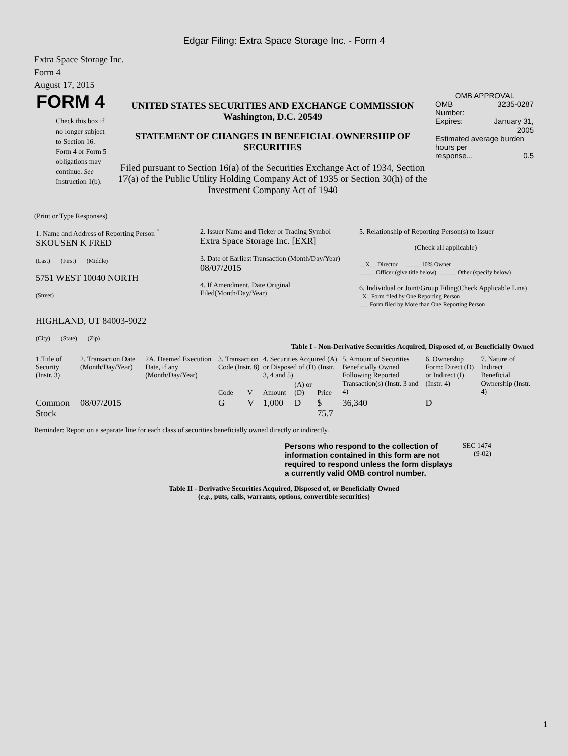Edgar Filing: Extra Space Storage Inc. - Form 4
Extra Space Storage Inc.
Form 4
August 17, 2015
FORM 4
Check this box if no longer subject to Section 16. Form 4 or Form 5 obligations may continue. See Instruction 1(b).
UNITED STATES SECURITIES AND EXCHANGE COMMISSION
Washington, D.C. 20549
STATEMENT OF CHANGES IN BENEFICIAL OWNERSHIP OF SECURITIES
Filed pursuant to Section 16(a) of the Securities Exchange Act of 1934, Section 17(a) of the Public Utility Holding Company Act of 1935 or Section 30(h) of the Investment Company Act of 1940
OMB APPROVAL
OMB
Number: 3235-0287
Expires: January 31,
2005
Estimated average burden hours per
response... 0.5
(Print or Type Responses)
| 1. Name and Address of Reporting Person <sup>*</sup> SKOUSEN K FRED (Last) (First) (Middle) 5751 WEST 10040 NORTH (Street) HIGHLAND, UT 84003-9022 (City) (State) (Zip) | 2. Issuer Name and Ticker or Trading Symbol Extra Space Storage Inc. [EXR] 3. Date of Earliest Transaction (Month/Day/Year) 08/07/2015 4. If Amendment, Date Original Filed(Month/Day/Year) | 5. Relationship of Reporting Person(s) to Issuer (Check all applicable) __X__ Director _____ 10% Owner _____ Officer (give title below) _____ Other (specify below) 6. Individual or Joint/Group Filing(Check Applicable Line) _X_ Form filed by One Reporting Person ___ Form filed by More than One Reporting Person |
Table I - Non-Derivative Securities Acquired, Disposed of, or Beneficially Owned
| 1.Title of Security (Instr. 3) | 2. Transaction Date (Month/Day/Year) | 2A. Deemed Execution Date, if any (Month/Day/Year) | 3. Transaction Code (Instr. 8) | | 4. Securities Acquired (A) or Disposed of (D) (Instr. 3, 4 and 5) | | | 5. Amount of Securities Beneficially Owned Following Reported Transaction(s) (Instr. 3 and 4) | 6. Ownership Form: Direct (D) or Indirect (I) (Instr. 4) | 7. Nature of Indirect Beneficial Ownership (Instr. 4) |
| --- | --- | --- | --- | --- | --- | --- | --- | --- | --- | --- |
| | | | Code | V | Amount | (A) or (D) | Price | | | |
| Common Stock | 08/07/2015 | | G | V | 1,000 | D | $ 75.7 | 36,340 | D | |
Reminder: Report on a separate line for each class of securities beneficially owned directly or indirectly.
Persons who respond to the collection of information contained in this form are not required to respond unless the form displays a currently valid OMB control number.
SEC 1474
(9-02)
Table II - Derivative Securities Acquired, Disposed of, or Beneficially Owned
(e.g., puts, calls, warrants, options, convertible securities)
1